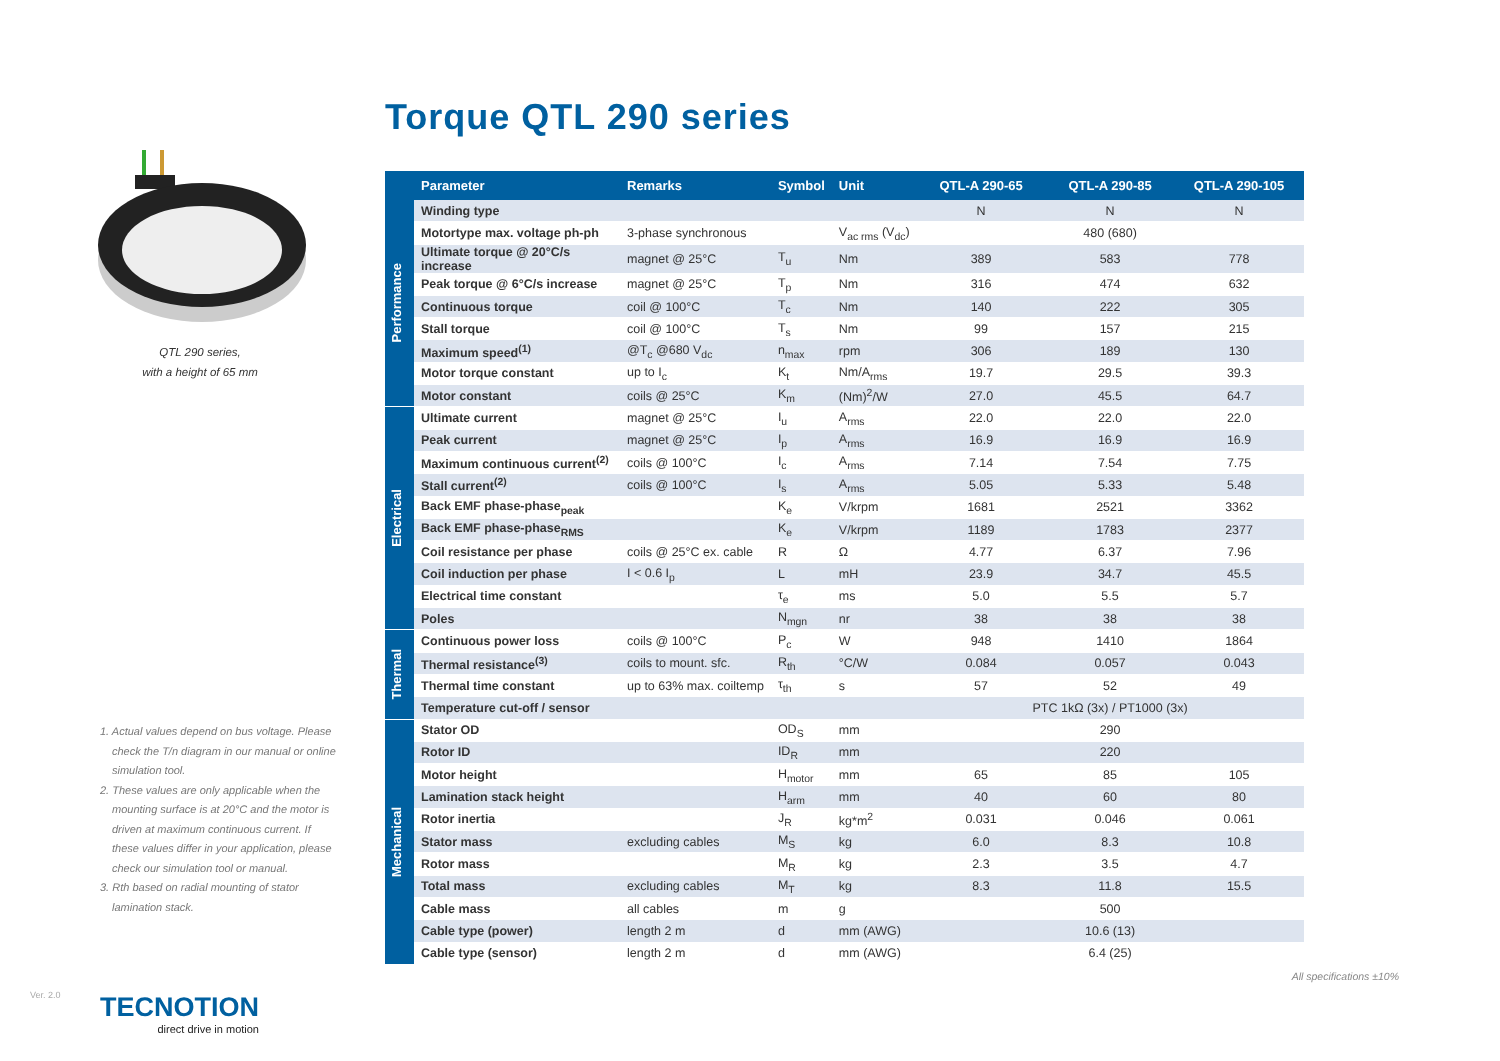QTL 290 series,
with a height of 65 mm
1. Actual values depend on bus voltage. Please check the T/n diagram in our manual or online simulation tool.
2. These values are only applicable when the mounting surface is at 20°C and the motor is driven at maximum continuous current. If these values differ in your application, please check our simulation tool or manual.
3. Rth based on radial mounting of stator lamination stack.
Ver. 2.0
TECNOTION
direct drive in motion
Torque QTL 290 series
| | Parameter | Remarks | Symbol | Unit | QTL-A 290-65 | QTL-A 290-85 | QTL-A 290-105 |
| --- | --- | --- | --- | --- | --- | --- | --- |
| Performance | Winding type | | | | N | N | N |
| | Motortype max. voltage ph-ph | 3-phase synchronous | | V<sub>ac rms</sub> (V<sub>dc</sub>) | 480 (680) | | |
| | Ultimate torque @ 20°C/s increase | magnet @ 25°C | T<sub>u</sub> | Nm | 389 | 583 | 778 |
| | Peak torque @ 6°C/s increase | magnet @ 25°C | T<sub>p</sub> | Nm | 316 | 474 | 632 |
| | Continuous torque | coil @ 100°C | T<sub>c</sub> | Nm | 140 | 222 | 305 |
| | Stall torque | coil @ 100°C | T<sub>s</sub> | Nm | 99 | 157 | 215 |
| | Maximum speed<sup>(1)</sup> | @T<sub>c</sub> @680 V<sub>dc</sub> | n<sub>max</sub> | rpm | 306 | 189 | 130 |
| | Motor torque constant | up to I<sub>c</sub> | K<sub>t</sub> | Nm/A<sub>rms</sub> | 19.7 | 29.5 | 39.3 |
| | Motor constant | coils @ 25°C | K<sub>m</sub> | (Nm)<sup>2</sup>/W | 27.0 | 45.5 | 64.7 |
| Electrical | Ultimate current | magnet @ 25°C | I<sub>u</sub> | A<sub>rms</sub> | 22.0 | 22.0 | 22.0 |
| | Peak current | magnet @ 25°C | I<sub>p</sub> | A<sub>rms</sub> | 16.9 | 16.9 | 16.9 |
| | Maximum continuous current<sup>(2)</sup> | coils @ 100°C | I<sub>c</sub> | A<sub>rms</sub> | 7.14 | 7.54 | 7.75 |
| | Stall current<sup>(2)</sup> | coils @ 100°C | I<sub>s</sub> | A<sub>rms</sub> | 5.05 | 5.33 | 5.48 |
| | Back EMF phase-phase<sub>peak</sub> | | K<sub>e</sub> | V/krpm | 1681 | 2521 | 3362 |
| | Back EMF phase-phase<sub>RMS</sub> | | K<sub>e</sub> | V/krpm | 1189 | 1783 | 2377 |
| | Coil resistance per phase | coils @ 25°C ex. cable | R | Ω | 4.77 | 6.37 | 7.96 |
| | Coil induction per phase | I < 0.6 I<sub>p</sub> | L | mH | 23.9 | 34.7 | 45.5 |
| | Electrical time constant | | τ<sub>e</sub> | ms | 5.0 | 5.5 | 5.7 |
| | Poles | | N<sub>mgn</sub> | nr | 38 | 38 | 38 |
| Thermal | Continuous power loss | coils @ 100°C | P<sub>c</sub> | W | 948 | 1410 | 1864 |
| | Thermal resistance<sup>(3)</sup> | coils to mount. sfc. | R<sub>th</sub> | °C/W | 0.084 | 0.057 | 0.043 |
| | Thermal time constant | up to 63% max. coiltemp | τ<sub>th</sub> | s | 57 | 52 | 49 |
| | Temperature cut-off / sensor | | | | PTC 1kΩ (3x) / PT1000 (3x) | | |
| Mechanical | Stator OD | | OD<sub>S</sub> | mm | 290 | | |
| | Rotor ID | | ID<sub>R</sub> | mm | 220 | | |
| | Motor height | | H<sub>motor</sub> | mm | 65 | 85 | 105 |
| | Lamination stack height | | H<sub>arm</sub> | mm | 40 | 60 | 80 |
| | Rotor inertia | | J<sub>R</sub> | kg*m<sup>2</sup> | 0.031 | 0.046 | 0.061 |
| | Stator mass | excluding cables | M<sub>S</sub> | kg | 6.0 | 8.3 | 10.8 |
| | Rotor mass | | M<sub>R</sub> | kg | 2.3 | 3.5 | 4.7 |
| | Total mass | excluding cables | M<sub>T</sub> | kg | 8.3 | 11.8 | 15.5 |
| | Cable mass | all cables | m | g | 500 | | |
| | Cable type (power) | length 2 m | d | mm (AWG) | 10.6 (13) | | |
| | Cable type (sensor) | length 2 m | d | mm (AWG) | 6.4 (25) | | |
All specifications ±10%